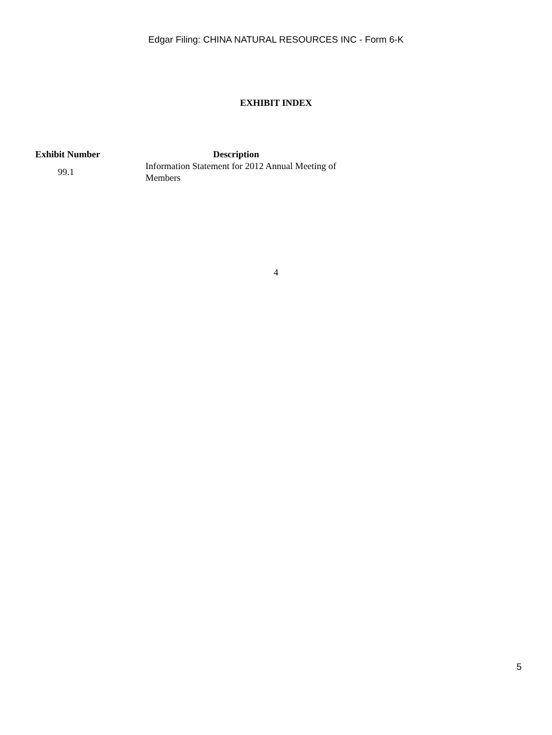Edgar Filing: CHINA NATURAL RESOURCES INC - Form 6-K
EXHIBIT INDEX
| Exhibit Number | Description |
| --- | --- |
| 99.1 | Information Statement for 2012 Annual Meeting of Members |
4
5